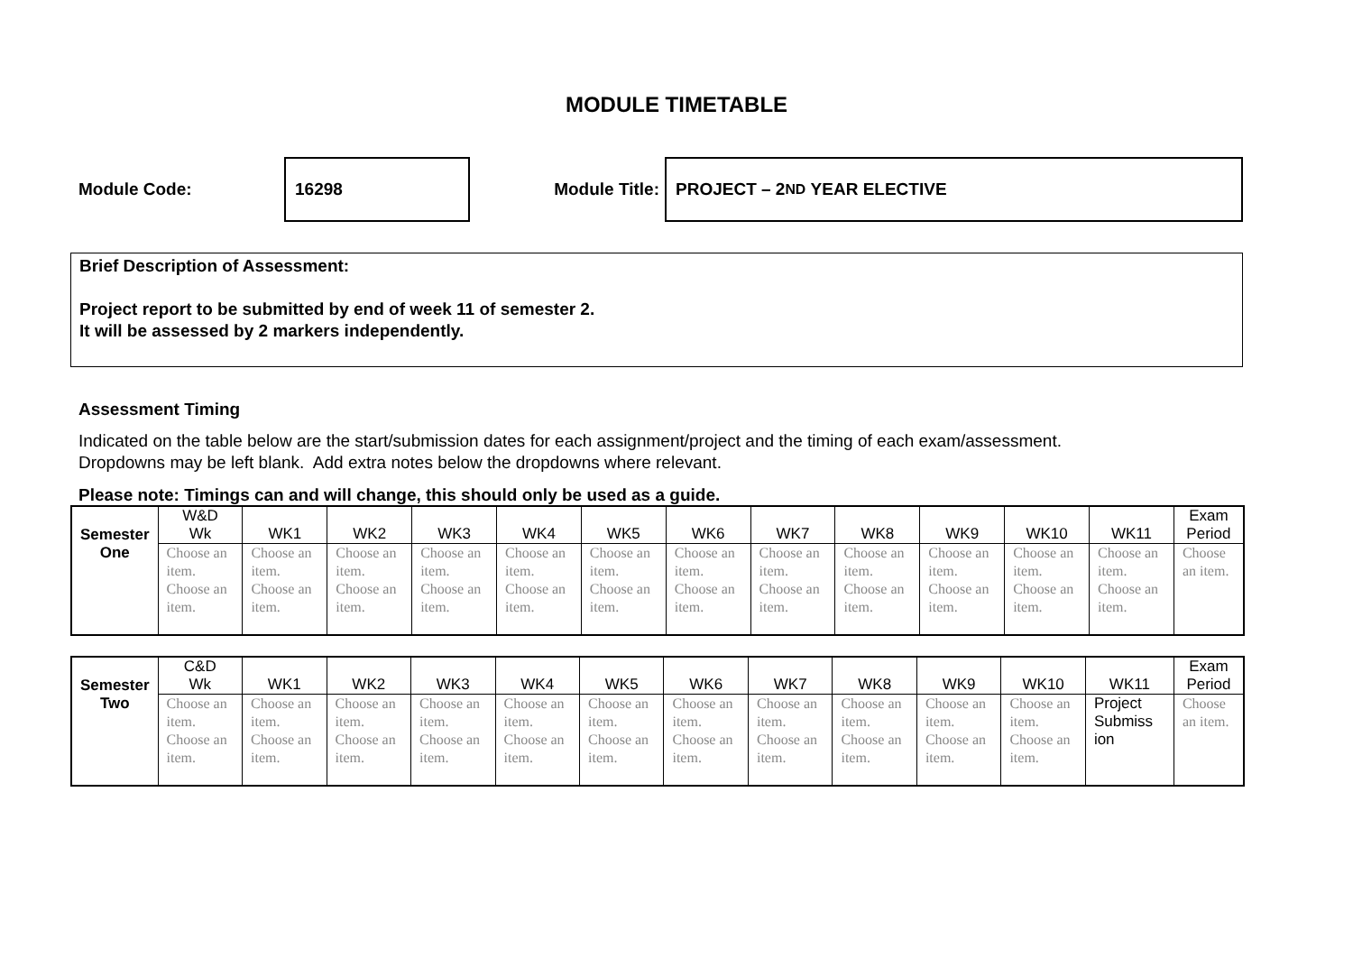MODULE TIMETABLE
Module Code:
16298
Module Title:
PROJECT – 2<sup>ND</sup> YEAR ELECTIVE
Brief Description of Assessment:
Project report to be submitted by end of week 11 of semester 2.
It will be assessed by 2 markers independently.
Assessment Timing
Indicated on the table below are the start/submission dates for each assignment/project and the timing of each exam/assessment.
Dropdowns may be left blank. Add extra notes below the dropdowns where relevant.
Please note: Timings can and will change, this should only be used as a guide.
| Semester | W&D Wk | WK1 | WK2 | WK3 | WK4 | WK5 | WK6 | WK7 | WK8 | WK9 | WK10 | WK11 | Exam Period |
| One | Choose an item. Choose an item. | Choose an item. Choose an item. | Choose an item. Choose an item. | Choose an item. Choose an item. | Choose an item. Choose an item. | Choose an item. Choose an item. | Choose an item. Choose an item. | Choose an item. Choose an item. | Choose an item. Choose an item. | Choose an item. Choose an item. | Choose an item. Choose an item. | Choose an item. Choose an item. | Choose an item. |
| Semester | C&D Wk | WK1 | WK2 | WK3 | WK4 | WK5 | WK6 | WK7 | WK8 | WK9 | WK10 | WK11 | Exam Period |
| Two | Choose an item. Choose an item. | Choose an item. Choose an item. | Choose an item. Choose an item. | Choose an item. Choose an item. | Choose an item. Choose an item. | Choose an item. Choose an item. | Choose an item. Choose an item. | Choose an item. Choose an item. | Choose an item. Choose an item. | Choose an item. Choose an item. | Choose an item. Choose an item. | Project Submiss ion | Choose an item. |